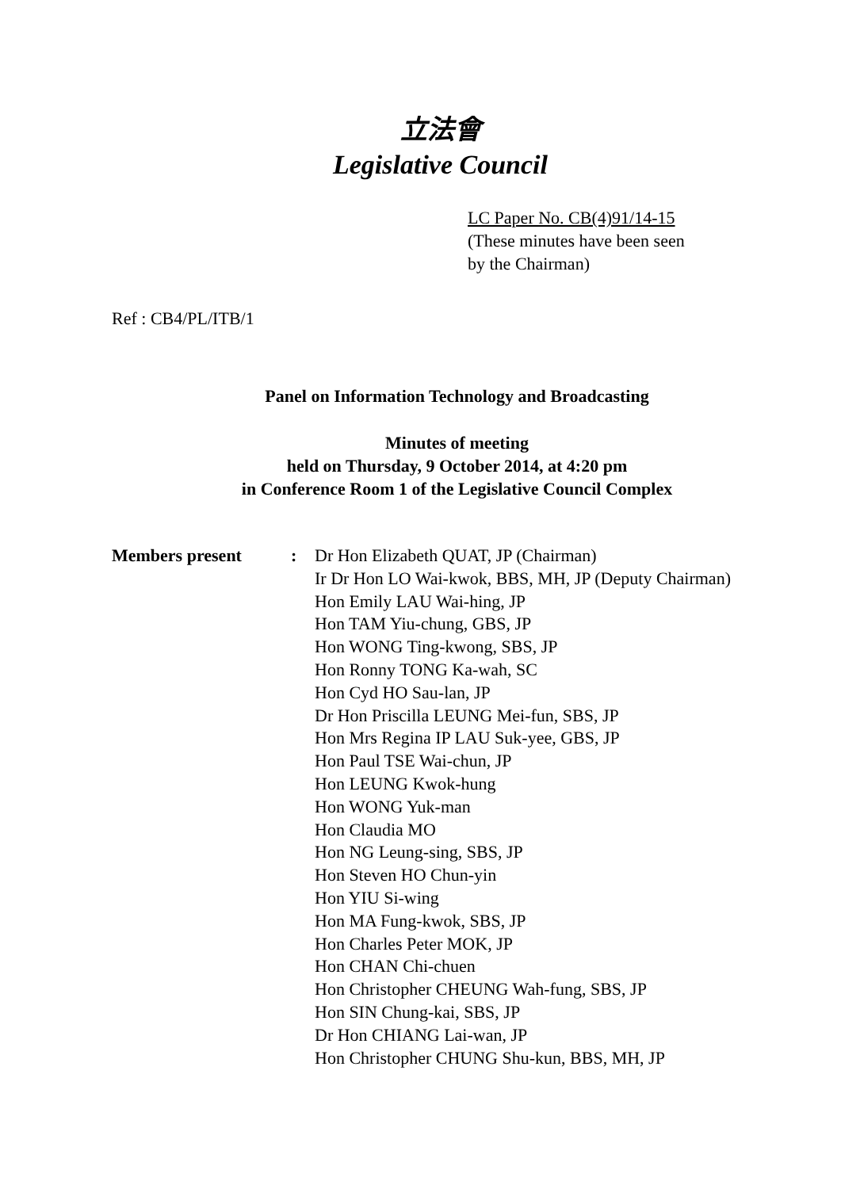立法會
Legislative Council
LC Paper No. CB(4)91/14-15
(These minutes have been seen
by the Chairman)
Ref : CB4/PL/ITB/1
Panel on Information Technology and Broadcasting
Minutes of meeting
held on Thursday, 9 October 2014, at 4:20 pm
in Conference Room 1 of the Legislative Council Complex
Members present : Dr Hon Elizabeth QUAT, JP (Chairman)
Ir Dr Hon LO Wai-kwok, BBS, MH, JP (Deputy Chairman)
Hon Emily LAU Wai-hing, JP
Hon TAM Yiu-chung, GBS, JP
Hon WONG Ting-kwong, SBS, JP
Hon Ronny TONG Ka-wah, SC
Hon Cyd HO Sau-lan, JP
Dr Hon Priscilla LEUNG Mei-fun, SBS, JP
Hon Mrs Regina IP LAU Suk-yee, GBS, JP
Hon Paul TSE Wai-chun, JP
Hon LEUNG Kwok-hung
Hon WONG Yuk-man
Hon Claudia MO
Hon NG Leung-sing, SBS, JP
Hon Steven HO Chun-yin
Hon YIU Si-wing
Hon MA Fung-kwok, SBS, JP
Hon Charles Peter MOK, JP
Hon CHAN Chi-chuen
Hon Christopher CHEUNG Wah-fung, SBS, JP
Hon SIN Chung-kai, SBS, JP
Dr Hon CHIANG Lai-wan, JP
Hon Christopher CHUNG Shu-kun, BBS, MH, JP